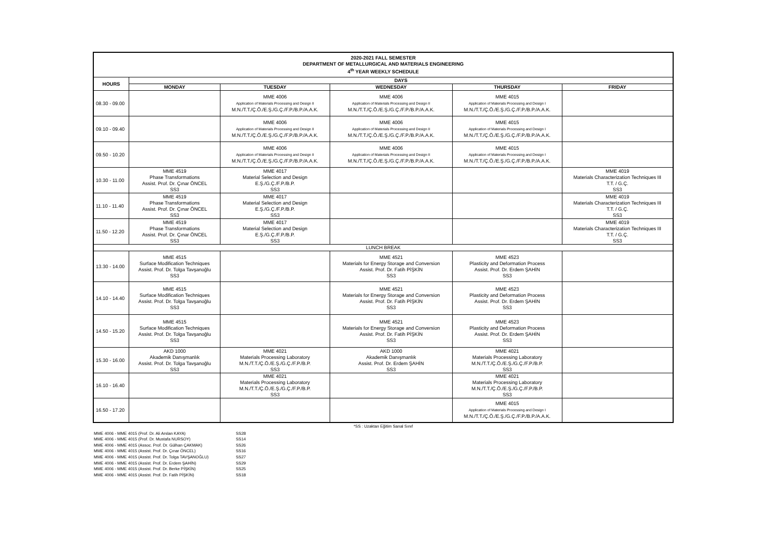| 2020-2021 FALL SEMESTER DEPARTMENT OF METALLURGICAL AND MATERIALS ENGINEERING 4<sup>th</sup> YEAR WEEKLY SCHEDULE | | | | | |
| HOURS | DAYS | | | | |
| | MONDAY | TUESDAY | WEDNESDAY | THURSDAY | FRIDAY |
| 08.30 - 09.00 | | MME 4006 Application of Materials Processing and Design II M.N./T.T./Ç.Ö./E.Ş./G.Ç./F.P./B.P./A.A.K. | MME 4006 Application of Materials Processing and Design II M.N./T.T./Ç.Ö./E.Ş./G.Ç./F.P./B.P./A.A.K. | MME 4015 Application of Materials Processing and Design I M.N./T.T./Ç.Ö./E.Ş./G.Ç./F.P./B.P./A.A.K. | |
| 09.10 - 09.40 | | MME 4006 Application of Materials Processing and Design II M.N./T.T./Ç.Ö./E.Ş./G.Ç./F.P./B.P./A.A.K. | MME 4006 Application of Materials Processing and Design II M.N./T.T./Ç.Ö./E.Ş./G.Ç./F.P./B.P./A.A.K. | MME 4015 Application of Materials Processing and Design I M.N./T.T./Ç.Ö./E.Ş./G.Ç./F.P./B.P./A.A.K. | |
| 09.50 - 10.20 | | MME 4006 Application of Materials Processing and Design II M.N./T.T./Ç.Ö./E.Ş./G.Ç./F.P./B.P./A.A.K. | MME 4006 Application of Materials Processing and Design II M.N./T.T./Ç.Ö./E.Ş./G.Ç./F.P./B.P./A.A.K. | MME 4015 Application of Materials Processing and Design I M.N./T.T./Ç.Ö./E.Ş./G.Ç./F.P./B.P./A.A.K. | |
| 10.30 - 11.00 | MME 4519 Phase Transformations Assist. Prof. Dr. Çınar ÖNCEL SS3 | MME 4017 Material Selection and Design E.Ş./G.Ç./F.P./B.P. SS3 | | | MME 4019 Materials Characterization Techniques III T.T. / G.Ç. SS3 |
| 11.10 - 11.40 | MME 4519 Phase Transformations Assist. Prof. Dr. Çınar ÖNCEL SS3 | MME 4017 Material Selection and Design E.Ş./G.Ç./F.P./B.P. SS3 | | | MME 4019 Materials Characterization Techniques III T.T. / G.Ç. SS3 |
| 11.50 - 12.20 | MME 4519 Phase Transformations Assist. Prof. Dr. Çınar ÖNCEL SS3 | MME 4017 Material Selection and Design E.Ş./G.Ç./F.P./B.P. SS3 | | | MME 4019 Materials Characterization Techniques III T.T. / G.Ç. SS3 |
| LUNCH BREAK | | | | | |
| 13.30 - 14.00 | MME 4515 Surface Modification Techniques Assist. Prof. Dr. Tolga Tavşanoğlu SS3 | | MME 4521 Materials for Energy Storage and Conversion Assist. Prof. Dr. Fatih PİŞKİN SS3 | MME 4523 Plasticity and Deformation Process Assist. Prof. Dr. Erdem ŞAHİN SS3 | |
| 14.10 - 14.40 | MME 4515 Surface Modification Techniques Assist. Prof. Dr. Tolga Tavşanoğlu SS3 | | MME 4521 Materials for Energy Storage and Conversion Assist. Prof. Dr. Fatih PİŞKİN SS3 | MME 4523 Plasticity and Deformation Process Assist. Prof. Dr. Erdem ŞAHİN SS3 | |
| 14.50 - 15.20 | MME 4515 Surface Modification Techniques Assist. Prof. Dr. Tolga Tavşanoğlu SS3 | | MME 4521 Materials for Energy Storage and Conversion Assist. Prof. Dr. Fatih PİŞKİN SS3 | MME 4523 Plasticity and Deformation Process Assist. Prof. Dr. Erdem ŞAHİN SS3 | |
| 15.30 - 16.00 | AKD 1000 Akademik Danışmanlık Assist. Prof. Dr. Tolga Tavşanoğlu SS3 | MME 4021 Materials Processing Laboratory M.N./T.T./Ç.Ö./E.Ş./G.Ç./F.P./B.P. SS3 | AKD 1000 Akademik Danışmanlık Assist. Prof. Dr. Erdem ŞAHİN SS3 | MME 4021 Materials Processing Laboratory M.N./T.T./Ç.Ö./E.Ş./G.Ç./F.P./B.P. SS3 | |
| 16.10 - 16.40 | | MME 4021 Materials Processing Laboratory M.N./T.T./Ç.Ö./E.Ş./G.Ç./F.P./B.P. SS3 | | MME 4021 Materials Processing Laboratory M.N./T.T./Ç.Ö./E.Ş./G.Ç./F.P./B.P. SS3 | |
| 16.50 - 17.20 | | | | MME 4015 Application of Materials Processing and Design I M.N./T.T./Ç.Ö./E.Ş./G.Ç./F.P./B.P./A.A.K. | |
*SS : Uzaktan Eğitim Sanal Sınıf
| MME 4006 - MME 4015 (Prof. Dr. Ali Arslan KAYA) | SS28 |
| MME 4006 - MME 4015 (Prof. Dr. Mustafa NURSOY) | SS14 |
| MME 4006 - MME 4015 (Assoc. Prof. Dr. Gülhan ÇAKMAK) | SS26 |
| MME 4006 - MME 4015 (Assist. Prof. Dr. Çınar ÖNCEL) | SS16 |
| MME 4006 - MME 4015 (Assist. Prof. Dr. Tolga TAVŞANOĞLU) | SS27 |
| MME 4006 - MME 4015 (Assist. Prof. Dr. Erdem ŞAHİN) | SS29 |
| MME 4006 - MME 4015 (Assist. Prof. Dr. Berke PİŞKİN) | SS25 |
| MME 4006 - MME 4015 (Assist. Prof. Dr. Fatih PİŞKİN) | SS18 |